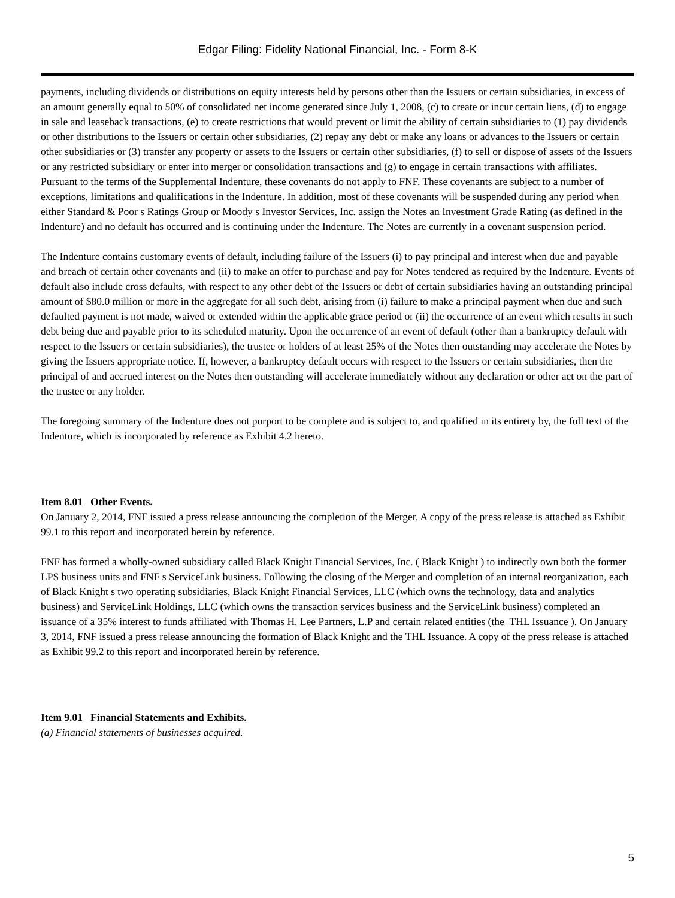Edgar Filing: Fidelity National Financial, Inc. - Form 8-K
payments, including dividends or distributions on equity interests held by persons other than the Issuers or certain subsidiaries, in excess of an amount generally equal to 50% of consolidated net income generated since July 1, 2008, (c) to create or incur certain liens, (d) to engage in sale and leaseback transactions, (e) to create restrictions that would prevent or limit the ability of certain subsidiaries to (1) pay dividends or other distributions to the Issuers or certain other subsidiaries, (2) repay any debt or make any loans or advances to the Issuers or certain other subsidiaries or (3) transfer any property or assets to the Issuers or certain other subsidiaries, (f) to sell or dispose of assets of the Issuers or any restricted subsidiary or enter into merger or consolidation transactions and (g) to engage in certain transactions with affiliates. Pursuant to the terms of the Supplemental Indenture, these covenants do not apply to FNF. These covenants are subject to a number of exceptions, limitations and qualifications in the Indenture. In addition, most of these covenants will be suspended during any period when either Standard & Poor s Ratings Group or Moody s Investor Services, Inc. assign the Notes an Investment Grade Rating (as defined in the Indenture) and no default has occurred and is continuing under the Indenture. The Notes are currently in a covenant suspension period.
The Indenture contains customary events of default, including failure of the Issuers (i) to pay principal and interest when due and payable and breach of certain other covenants and (ii) to make an offer to purchase and pay for Notes tendered as required by the Indenture. Events of default also include cross defaults, with respect to any other debt of the Issuers or debt of certain subsidiaries having an outstanding principal amount of $80.0 million or more in the aggregate for all such debt, arising from (i) failure to make a principal payment when due and such defaulted payment is not made, waived or extended within the applicable grace period or (ii) the occurrence of an event which results in such debt being due and payable prior to its scheduled maturity. Upon the occurrence of an event of default (other than a bankruptcy default with respect to the Issuers or certain subsidiaries), the trustee or holders of at least 25% of the Notes then outstanding may accelerate the Notes by giving the Issuers appropriate notice. If, however, a bankruptcy default occurs with respect to the Issuers or certain subsidiaries, then the principal of and accrued interest on the Notes then outstanding will accelerate immediately without any declaration or other act on the part of the trustee or any holder.
The foregoing summary of the Indenture does not purport to be complete and is subject to, and qualified in its entirety by, the full text of the Indenture, which is incorporated by reference as Exhibit 4.2 hereto.
Item 8.01 Other Events.
On January 2, 2014, FNF issued a press release announcing the completion of the Merger. A copy of the press release is attached as Exhibit 99.1 to this report and incorporated herein by reference.
FNF has formed a wholly-owned subsidiary called Black Knight Financial Services, Inc. ( Black Knight ) to indirectly own both the former LPS business units and FNF s ServiceLink business. Following the closing of the Merger and completion of an internal reorganization, each of Black Knight s two operating subsidiaries, Black Knight Financial Services, LLC (which owns the technology, data and analytics business) and ServiceLink Holdings, LLC (which owns the transaction services business and the ServiceLink business) completed an issuance of a 35% interest to funds affiliated with Thomas H. Lee Partners, L.P and certain related entities (the THL Issuance ). On January 3, 2014, FNF issued a press release announcing the formation of Black Knight and the THL Issuance. A copy of the press release is attached as Exhibit 99.2 to this report and incorporated herein by reference.
Item 9.01 Financial Statements and Exhibits.
(a) Financial statements of businesses acquired.
5